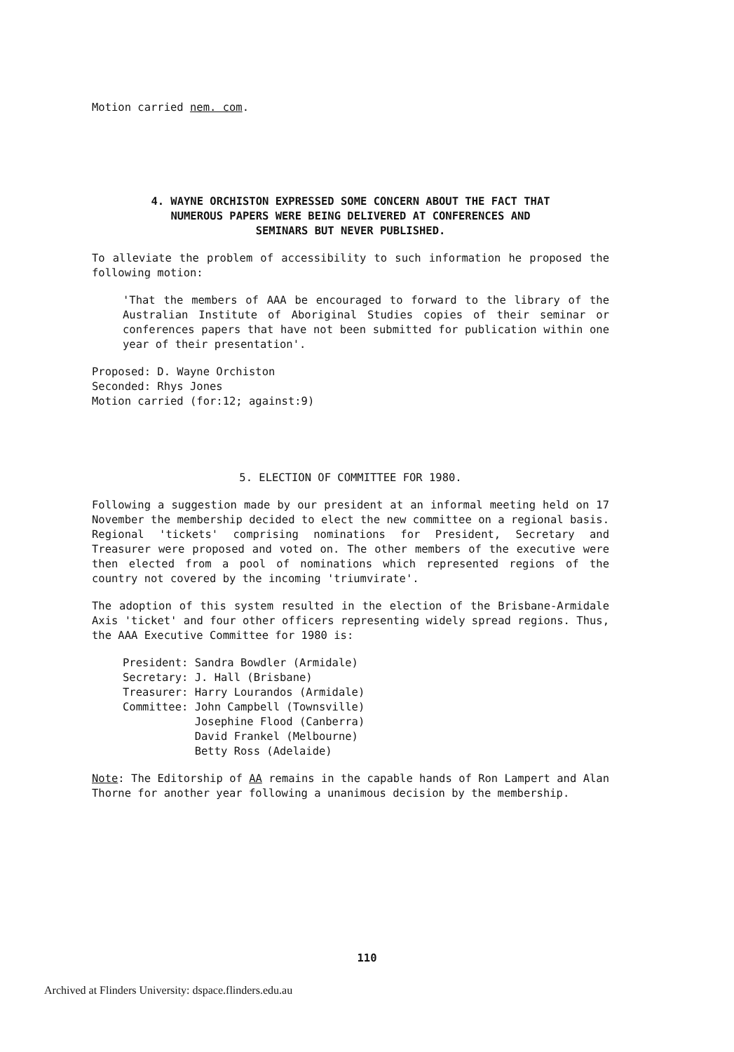Motion carried nem. com.
4. WAYNE ORCHISTON EXPRESSED SOME CONCERN ABOUT THE FACT THAT
NUMEROUS PAPERS WERE BEING DELIVERED AT CONFERENCES AND
SEMINARS BUT NEVER PUBLISHED.
To alleviate the problem of accessibility to such information he proposed the following motion:
'That the members of AAA be encouraged to forward to the library of the Australian Institute of Aboriginal Studies copies of their seminar or conferences papers that have not been submitted for publication within one year of their presentation'.
Proposed: D. Wayne Orchiston
Seconded: Rhys Jones
Motion carried (for:12; against:9)
5. ELECTION OF COMMITTEE FOR 1980.
Following a suggestion made by our president at an informal meeting held on 17 November the membership decided to elect the new committee on a regional basis. Regional 'tickets' comprising nominations for President, Secretary and Treasurer were proposed and voted on. The other members of the executive were then elected from a pool of nominations which represented regions of the country not covered by the incoming 'triumvirate'.
The adoption of this system resulted in the election of the Brisbane-Armidale Axis 'ticket' and four other officers representing widely spread regions. Thus, the AAA Executive Committee for 1980 is:
| President: | Sandra Bowdler (Armidale) |
| Secretary: | J. Hall (Brisbane) |
| Treasurer: | Harry Lourandos (Armidale) |
| Committee: | John Campbell (Townsville) Josephine Flood (Canberra) David Frankel (Melbourne) Betty Ross (Adelaide) |
Note: The Editorship of AA remains in the capable hands of Ron Lampert and Alan Thorne for another year following a unanimous decision by the membership.
110
Archived at Flinders University: dspace.flinders.edu.au